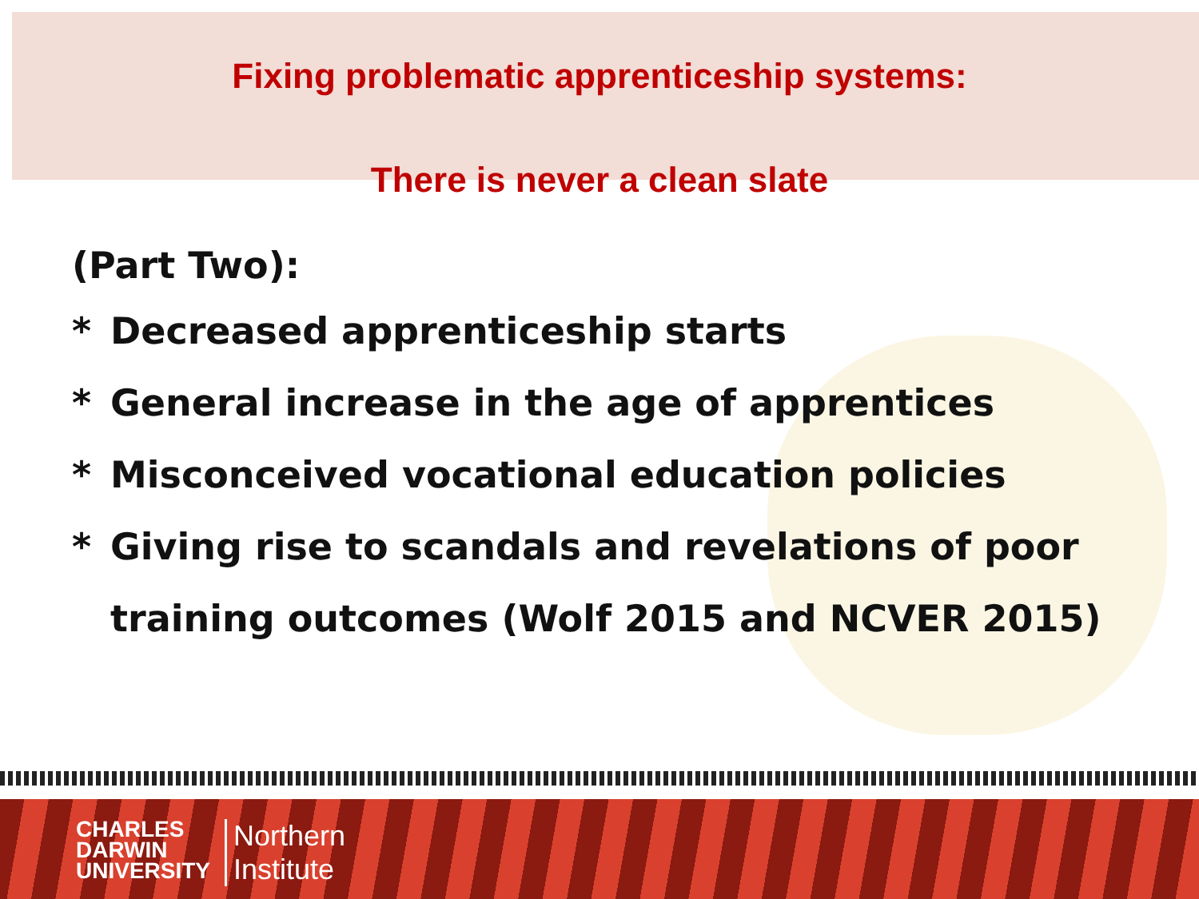Fixing problematic apprenticeship systems:
There is never a clean slate
(Part Two):
* Decreased apprenticeship starts
* General increase in the age of apprentices
* Misconceived vocational education policies
* Giving rise to scandals and revelations of poor training outcomes (Wolf 2015 and NCVER 2015)
CHARLES
DARWIN
UNIVERSITY
Northern
Institute